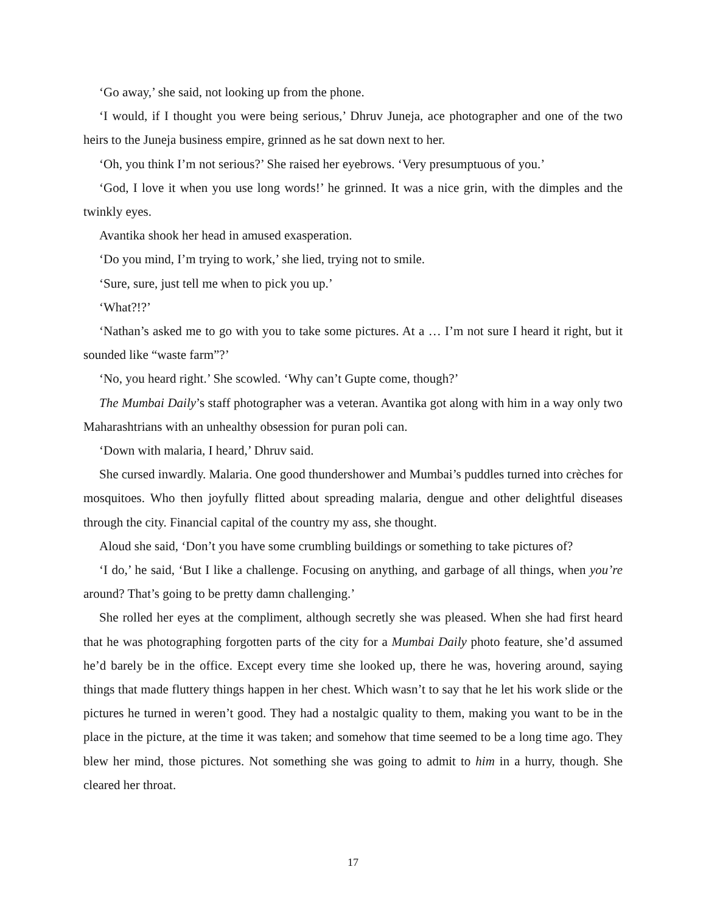‘Go away,’ she said, not looking up from the phone.
‘I would, if I thought you were being serious,’ Dhruv Juneja, ace photographer and one of the two heirs to the Juneja business empire, grinned as he sat down next to her.
‘Oh, you think I’m not serious?’ She raised her eyebrows. ‘Very presumptuous of you.’
‘God, I love it when you use long words!’ he grinned. It was a nice grin, with the dimples and the twinkly eyes.
Avantika shook her head in amused exasperation.
‘Do you mind, I’m trying to work,’ she lied, trying not to smile.
‘Sure, sure, just tell me when to pick you up.’
‘What?!?’
‘Nathan’s asked me to go with you to take some pictures. At a … I’m not sure I heard it right, but it sounded like “waste farm”?’
‘No, you heard right.’ She scowled. ‘Why can’t Gupte come, though?’
The Mumbai Daily’s staff photographer was a veteran. Avantika got along with him in a way only two Maharashtrians with an unhealthy obsession for puran poli can.
‘Down with malaria, I heard,’ Dhruv said.
She cursed inwardly. Malaria. One good thundershower and Mumbai’s puddles turned into crèches for mosquitoes. Who then joyfully flitted about spreading malaria, dengue and other delightful diseases through the city. Financial capital of the country my ass, she thought.
Aloud she said, ‘Don’t you have some crumbling buildings or something to take pictures of?
‘I do,’ he said, ‘But I like a challenge. Focusing on anything, and garbage of all things, when you’re around? That’s going to be pretty damn challenging.’
She rolled her eyes at the compliment, although secretly she was pleased. When she had first heard that he was photographing forgotten parts of the city for a Mumbai Daily photo feature, she’d assumed he’d barely be in the office. Except every time she looked up, there he was, hovering around, saying things that made fluttery things happen in her chest. Which wasn’t to say that he let his work slide or the pictures he turned in weren’t good. They had a nostalgic quality to them, making you want to be in the place in the picture, at the time it was taken; and somehow that time seemed to be a long time ago. They blew her mind, those pictures. Not something she was going to admit to him in a hurry, though. She cleared her throat.
17